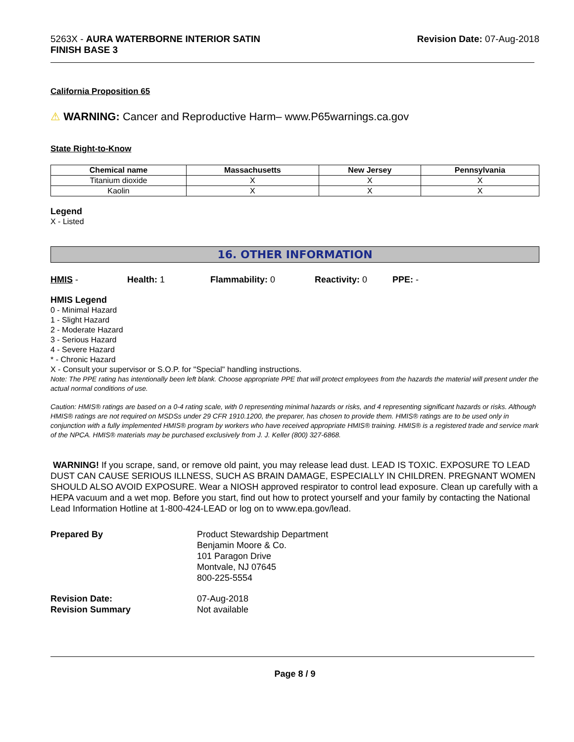5263X - AURA WATERBORNE INTERIOR SATIN
FINISH BASE 3
Revision Date: 07-Aug-2018
California Proposition 65
⚠ WARNING: Cancer and Reproductive Harm– www.P65warnings.ca.gov
State Right-to-Know
| Chemical name | Massachusetts | New Jersey | Pennsylvania |
| --- | --- | --- | --- |
| Titanium dioxide | X | X | X |
| Kaolin | X | X | X |
Legend
X - Listed
16. OTHER INFORMATION
HMIS - Health: 1 Flammability: 0 Reactivity: 0 PPE: -
HMIS Legend
0 - Minimal Hazard
1 - Slight Hazard
2 - Moderate Hazard
3 - Serious Hazard
4 - Severe Hazard
* - Chronic Hazard
X - Consult your supervisor or S.O.P. for "Special" handling instructions.
Note: The PPE rating has intentionally been left blank. Choose appropriate PPE that will protect employees from the hazards the material will present under the actual normal conditions of use.
Caution: HMIS® ratings are based on a 0-4 rating scale, with 0 representing minimal hazards or risks, and 4 representing significant hazards or risks. Although HMIS® ratings are not required on MSDSs under 29 CFR 1910.1200, the preparer, has chosen to provide them. HMIS® ratings are to be used only in conjunction with a fully implemented HMIS® program by workers who have received appropriate HMIS® training. HMIS® is a registered trade and service mark of the NPCA. HMIS® materials may be purchased exclusively from J. J. Keller (800) 327-6868.
WARNING! If you scrape, sand, or remove old paint, you may release lead dust. LEAD IS TOXIC. EXPOSURE TO LEAD DUST CAN CAUSE SERIOUS ILLNESS, SUCH AS BRAIN DAMAGE, ESPECIALLY IN CHILDREN. PREGNANT WOMEN SHOULD ALSO AVOID EXPOSURE. Wear a NIOSH approved respirator to control lead exposure. Clean up carefully with a HEPA vacuum and a wet mop. Before you start, find out how to protect yourself and your family by contacting the National Lead Information Hotline at 1-800-424-LEAD or log on to www.epa.gov/lead.
Prepared By Product Stewardship Department
Benjamin Moore & Co.
101 Paragon Drive
Montvale, NJ 07645
800-225-5554
Revision Date:
Revision Summary
07-Aug-2018
Not available
Page 8 / 9